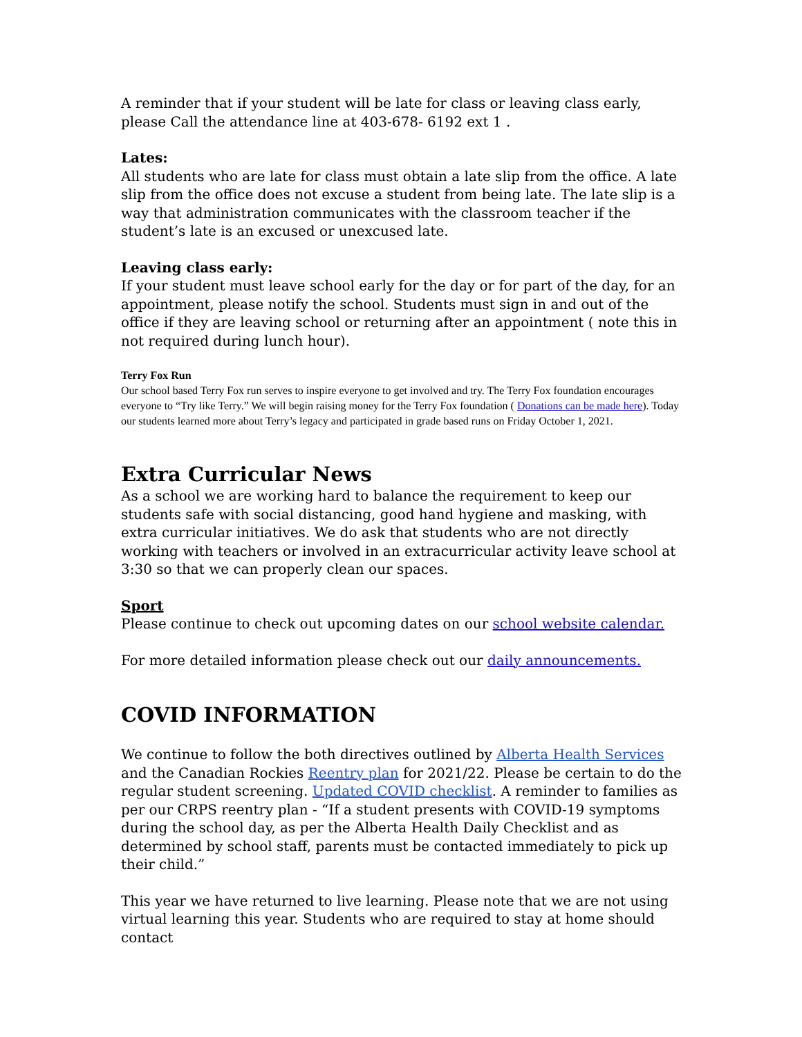A reminder that if your student will be late for class or leaving class early, please Call the attendance line at 403-678- 6192 ext 1 .
Lates:
All students who are late for class must obtain a late slip from the office. A late slip from the office does not excuse a student from being late. The late slip is a way that administration communicates with the classroom teacher if the student’s late is an excused or unexcused late.
Leaving class early:
If your student must leave school early for the day or for part of the day, for an appointment, please notify the school. Students must sign in and out of the office if they are leaving school or returning after an appointment ( note this in not required during lunch hour).
Terry Fox Run
Our school based Terry Fox run serves to inspire everyone to get involved and try. The Terry Fox foundation encourages everyone to “Try like Terry.” We will begin raising money for the Terry Fox foundation ( Donations can be made here). Today our students learned more about Terry’s legacy and participated in grade based runs on Friday October 1, 2021.
Extra Curricular News
As a school we are working hard to balance the requirement to keep our students safe with social distancing, good hand hygiene and masking, with extra curricular initiatives. We do ask that students who are not directly working with teachers or involved in an extracurricular activity leave school at 3:30 so that we can properly clean our spaces.
Sport
Please continue to check out upcoming dates on our school website calendar.
For more detailed information please check out our daily announcements.
COVID INFORMATION
We continue to follow the both directives outlined by Alberta Health Services and the Canadian Rockies Reentry plan for 2021/22. Please be certain to do the regular student screening. Updated COVID checklist. A reminder to families as per our CRPS reentry plan - “If a student presents with COVID-19 symptoms during the school day, as per the Alberta Health Daily Checklist and as determined by school staff, parents must be contacted immediately to pick up their child.”
This year we have returned to live learning. Please note that we are not using virtual learning this year. Students who are required to stay at home should contact